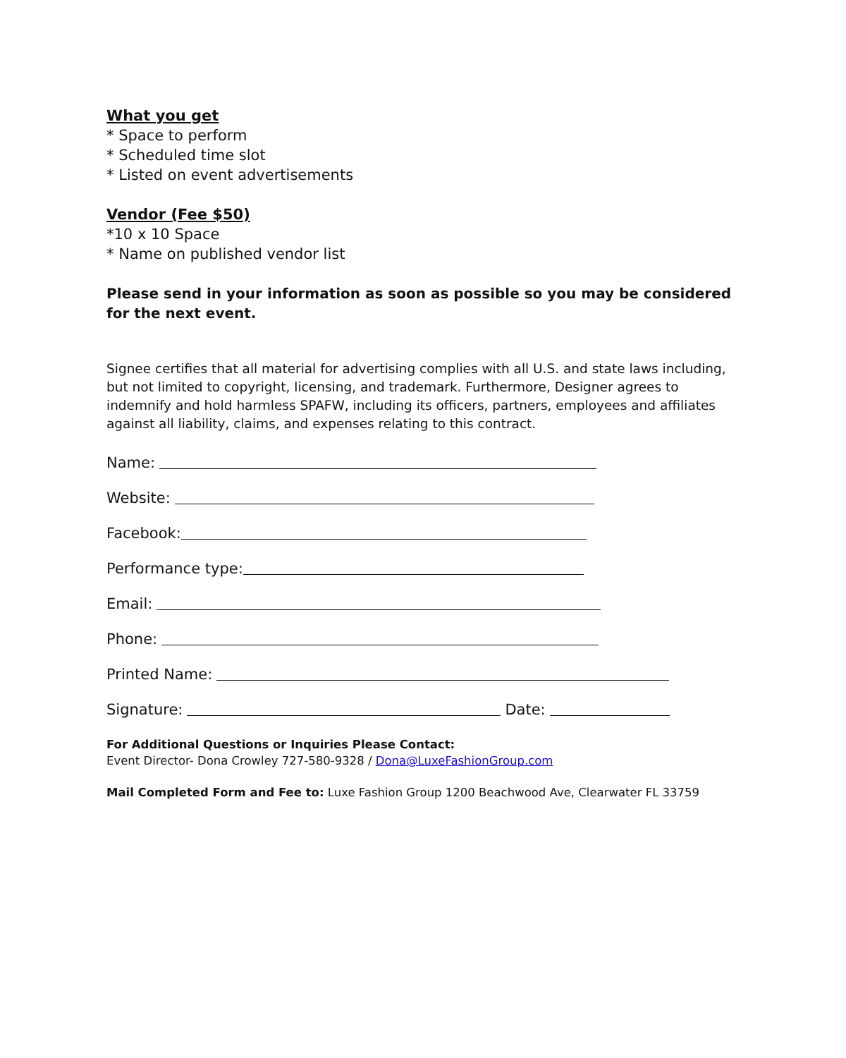What you get
* Space to perform
* Scheduled time slot
* Listed on event advertisements
Vendor (Fee $50)
*10 x 10 Space
* Name on published vendor list
Please send in your information as soon as possible so you may be considered for the next event.
Signee certifies that all material for advertising complies with all U.S. and state laws including, but not limited to copyright, licensing, and trademark. Furthermore, Designer agrees to indemnify and hold harmless SPAFW, including its officers, partners, employees and affiliates against all liability, claims, and expenses relating to this contract.
Name:
Website:
Facebook:
Performance type:
Email:
Phone:
Printed Name:
Signature: Date:
For Additional Questions or Inquiries Please Contact:
Event Director- Dona Crowley 727-580-9328 / Dona@LuxeFashionGroup.com
Mail Completed Form and Fee to: Luxe Fashion Group 1200 Beachwood Ave, Clearwater FL 33759